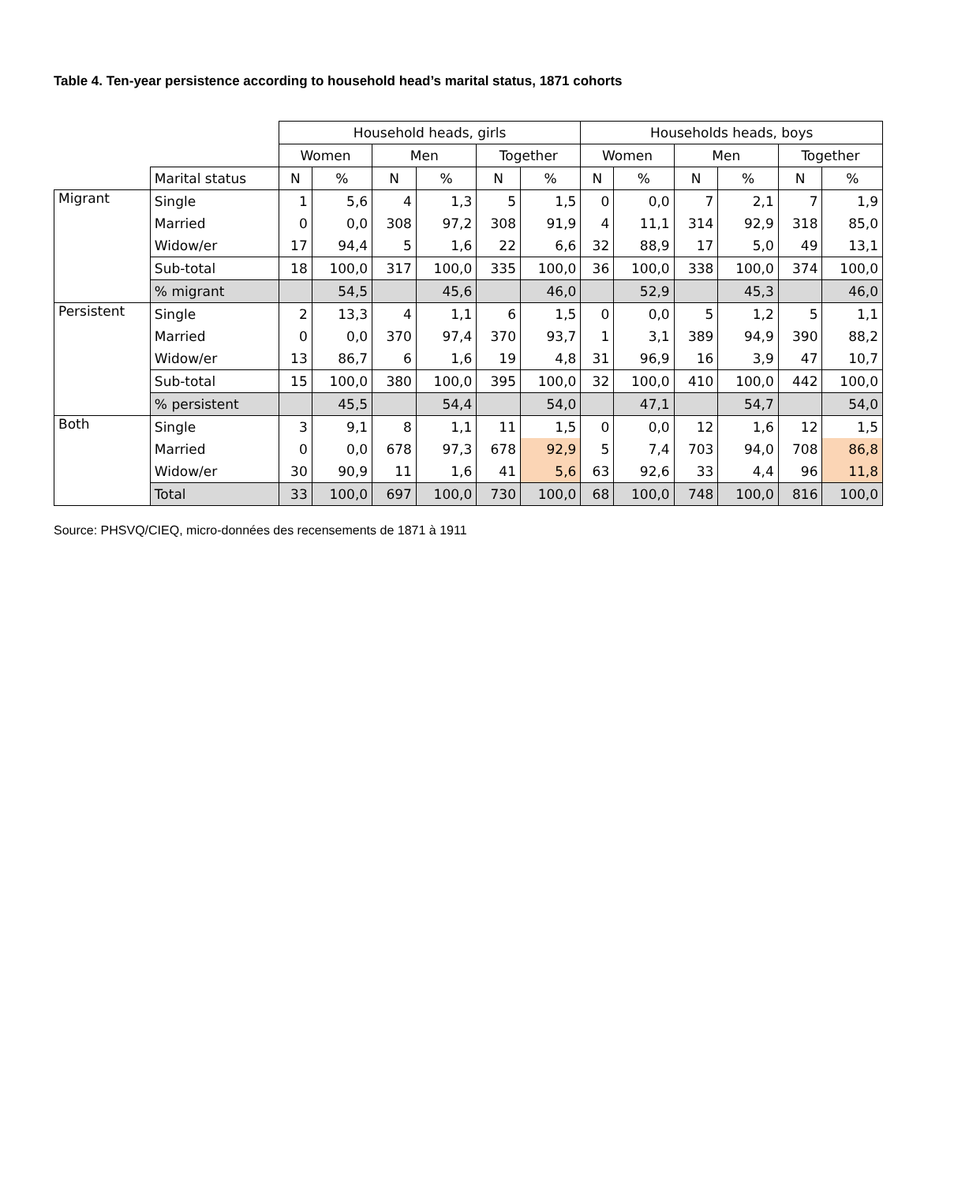Table 4. Ten-year persistence according to household head’s marital status, 1871 cohorts
| | | Household heads, girls | | | | | | Households heads, boys | | | | | |
| --- | --- | --- | --- | --- | --- | --- | --- | --- | --- | --- | --- | --- | --- |
| | | Women | | Men | | Together | | Women | | Men | | Together | |
| | Marital status | N | % | N | % | N | % | N | % | N | % | N | % |
| Migrant | Single | 1 | 5,6 | 4 | 1,3 | 5 | 1,5 | 0 | 0,0 | 7 | 2,1 | 7 | 1,9 |
| | Married | 0 | 0,0 | 308 | 97,2 | 308 | 91,9 | 4 | 11,1 | 314 | 92,9 | 318 | 85,0 |
| | Widow/er | 17 | 94,4 | 5 | 1,6 | 22 | 6,6 | 32 | 88,9 | 17 | 5,0 | 49 | 13,1 |
| | Sub-total | 18 | 100,0 | 317 | 100,0 | 335 | 100,0 | 36 | 100,0 | 338 | 100,0 | 374 | 100,0 |
| | % migrant | | 54,5 | | 45,6 | | 46,0 | | 52,9 | | 45,3 | | 46,0 |
| Persistent | Single | 2 | 13,3 | 4 | 1,1 | 6 | 1,5 | 0 | 0,0 | 5 | 1,2 | 5 | 1,1 |
| | Married | 0 | 0,0 | 370 | 97,4 | 370 | 93,7 | 1 | 3,1 | 389 | 94,9 | 390 | 88,2 |
| | Widow/er | 13 | 86,7 | 6 | 1,6 | 19 | 4,8 | 31 | 96,9 | 16 | 3,9 | 47 | 10,7 |
| | Sub-total | 15 | 100,0 | 380 | 100,0 | 395 | 100,0 | 32 | 100,0 | 410 | 100,0 | 442 | 100,0 |
| | % persistent | | 45,5 | | 54,4 | | 54,0 | | 47,1 | | 54,7 | | 54,0 |
| Both | Single | 3 | 9,1 | 8 | 1,1 | 11 | 1,5 | 0 | 0,0 | 12 | 1,6 | 12 | 1,5 |
| | Married | 0 | 0,0 | 678 | 97,3 | 678 | 92,9 | 5 | 7,4 | 703 | 94,0 | 708 | 86,8 |
| | Widow/er | 30 | 90,9 | 11 | 1,6 | 41 | 5,6 | 63 | 92,6 | 33 | 4,4 | 96 | 11,8 |
| | Total | 33 | 100,0 | 697 | 100,0 | 730 | 100,0 | 68 | 100,0 | 748 | 100,0 | 816 | 100,0 |
Source: PHSVQ/CIEQ, micro-données des recensements de 1871 à 1911